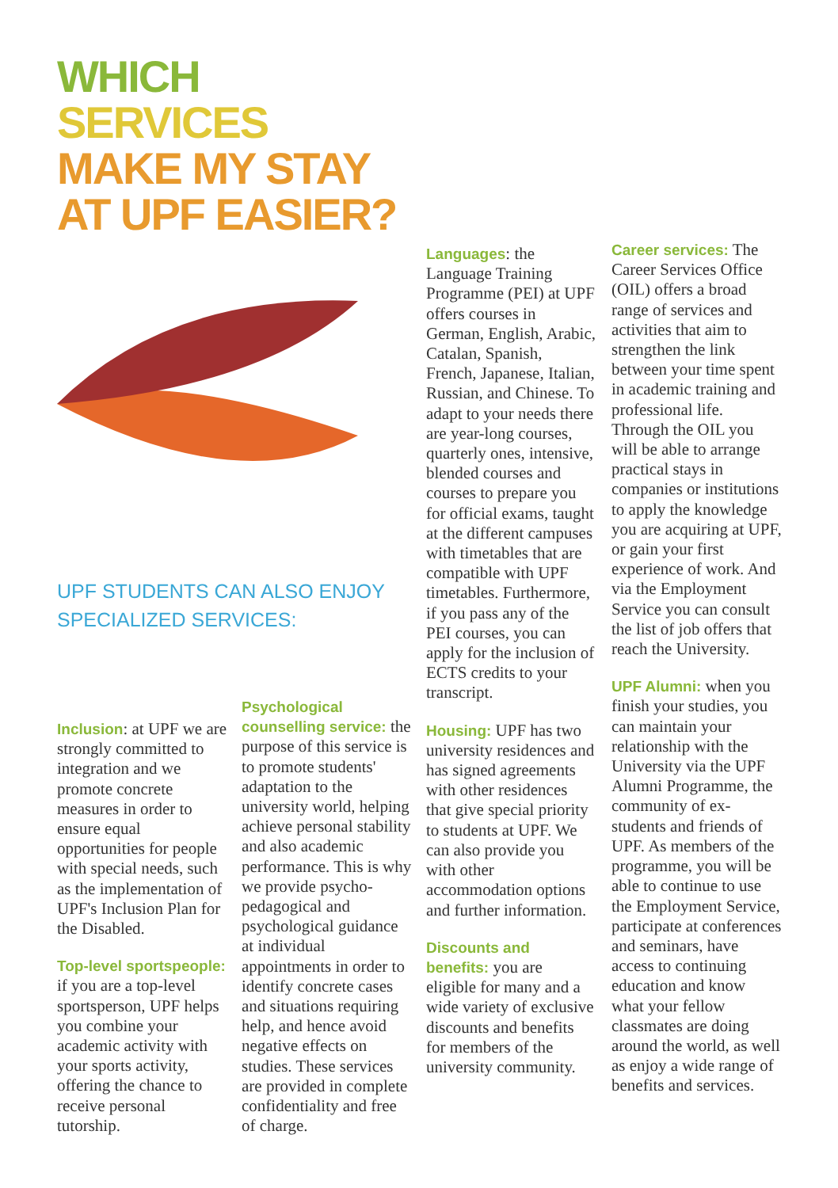WHICH
SERVICES
MAKE MY STAY
AT UPF EASIER?
UPF STUDENTS CAN ALSO ENJOY
SPECIALIZED SERVICES:
Inclusion: at UPF we are strongly committed to integration and we promote concrete measures in order to ensure equal opportunities for people with special needs, such as the implementation of UPF's Inclusion Plan for the Disabled.
Top-level sportspeople: if you are a top-level sportsperson, UPF helps you combine your academic activity with your sports activity, offering the chance to receive personal tutorship.
Psychological counselling service: the purpose of this service is to promote students' adaptation to the university world, helping achieve personal stability and also academic performance. This is why we provide psycho-pedagogical and psychological guidance at individual appointments in order to identify concrete cases and situations requiring help, and hence avoid negative effects on studies. These services are provided in complete confidentiality and free of charge.
Languages: the Language Training Programme (PEI) at UPF offers courses in German, English, Arabic, Catalan, Spanish, French, Japanese, Italian, Russian, and Chinese. To adapt to your needs there are year-long courses, quarterly ones, intensive, blended courses and courses to prepare you for official exams, taught at the different campuses with timetables that are compatible with UPF timetables. Furthermore, if you pass any of the PEI courses, you can apply for the inclusion of ECTS credits to your transcript.
Housing: UPF has two university residences and has signed agreements with other residences that give special priority to students at UPF. We can also provide you with other accommodation options and further information.
Discounts and benefits: you are eligible for many and a wide variety of exclusive discounts and benefits for members of the university community.
Career services: The Career Services Office (OIL) offers a broad range of services and activities that aim to strengthen the link between your time spent in academic training and professional life. Through the OIL you will be able to arrange practical stays in companies or institutions to apply the knowledge you are acquiring at UPF, or gain your first experience of work. And via the Employment Service you can consult the list of job offers that reach the University.
UPF Alumni: when you finish your studies, you can maintain your relationship with the University via the UPF Alumni Programme, the community of ex-students and friends of UPF. As members of the programme, you will be able to continue to use the Employment Service, participate at conferences and seminars, have access to continuing education and know what your fellow classmates are doing around the world, as well as enjoy a wide range of benefits and services.